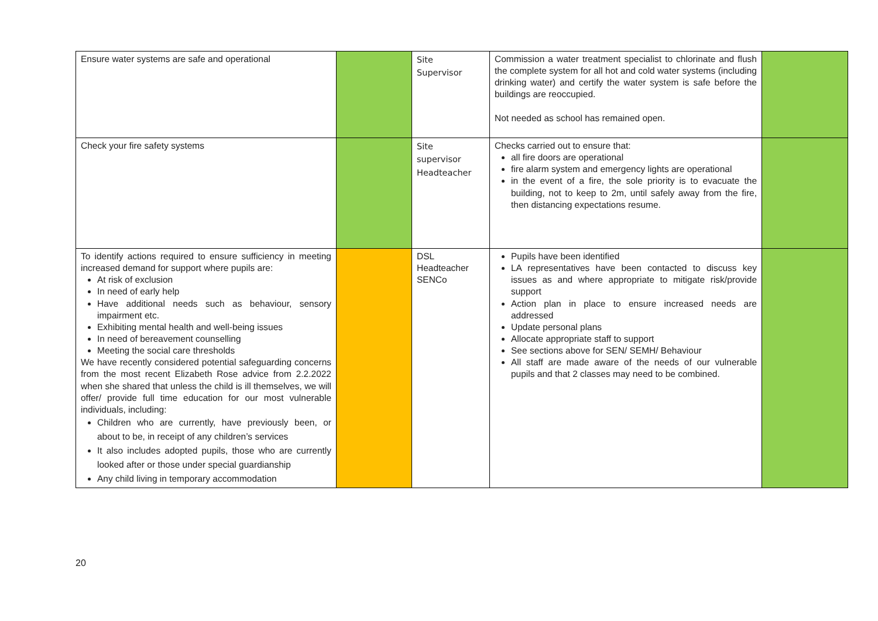| Ensure water systems are safe and operational | | Site Supervisor | Commission a water treatment specialist to chlorinate and flush the complete system for all hot and cold water systems (including drinking water) and certify the water system is safe before the buildings are reoccupied. Not needed as school has remained open. | |
| Check your fire safety systems | | Site supervisor Headteacher | Checks carried out to ensure that: all fire doors are operational fire alarm system and emergency lights are operational in the event of a fire, the sole priority is to evacuate the building, not to keep to 2m, until safely away from the fire, then distancing expectations resume. | |
| To identify actions required to ensure sufficiency in meeting increased demand for support where pupils are: At risk of exclusion In need of early help Have additional needs such as behaviour, sensory impairment etc. Exhibiting mental health and well-being issues In need of bereavement counselling Meeting the social care thresholds We have recently considered potential safeguarding concerns from the most recent Elizabeth Rose advice from 2.2.2022 when she shared that unless the child is ill themselves, we will offer/ provide full time education for our most vulnerable individuals, including: Children who are currently, have previously been, or about to be, in receipt of any children’s services It also includes adopted pupils, those who are currently looked after or those under special guardianship Any child living in temporary accommodation | | DSL Headteacher SENCo | Pupils have been identified LA representatives have been contacted to discuss key issues as and where appropriate to mitigate risk/provide support Action plan in place to ensure increased needs are addressed Update personal plans Allocate appropriate staff to support See sections above for SEN/ SEMH/ Behaviour All staff are made aware of the needs of our vulnerable pupils and that 2 classes may need to be combined. | |
20